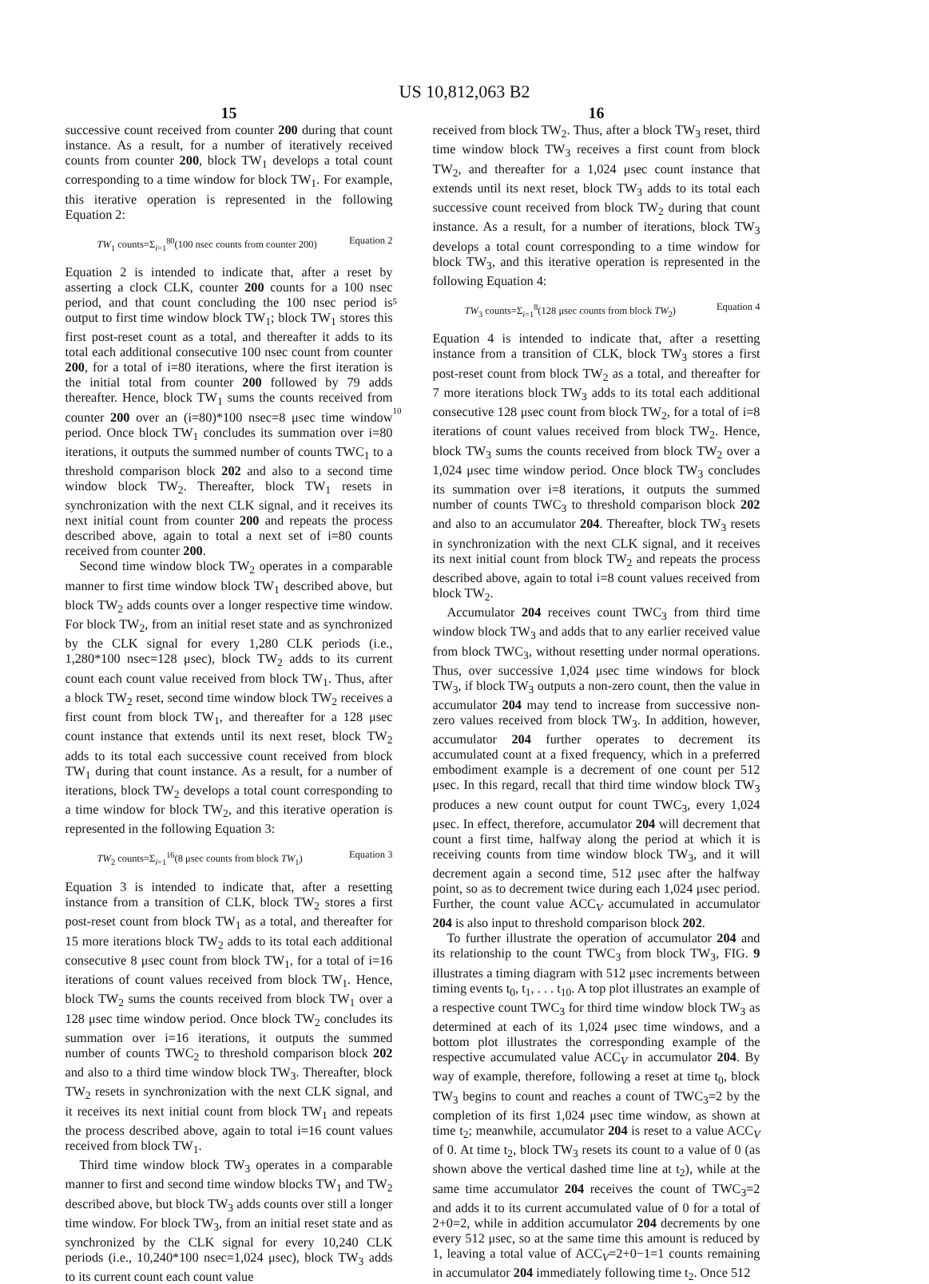US 10,812,063 B2
15
successive count received from counter 200 during that count instance. As a result, for a number of iteratively received counts from counter 200, block TW<sub>1</sub> develops a total count corresponding to a time window for block TW<sub>1</sub>. For example, this iterative operation is represented in the following Equation 2:
TW<sub>1</sub> counts=Σ<sub>i=1</sub><sup>80</sup>(100 nsec counts from counter 200) Equation 2
Equation 2 is intended to indicate that, after a reset by asserting a clock CLK, counter 200 counts for a 100 nsec period, and that count concluding the 100 nsec period is output to first time window block TW<sub>1</sub>; block TW<sub>1</sub> stores this first post-reset count as a total, and thereafter it adds to its total each additional consecutive 100 nsec count from counter 200, for a total of i=80 iterations, where the first iteration is the initial total from counter 200 followed by 79 adds thereafter. Hence, block TW<sub>1</sub> sums the counts received from counter 200 over an (i=80)*100 nsec=8 μsec time window period. Once block TW<sub>1</sub> concludes its summation over i=80 iterations, it outputs the summed number of counts TWC<sub>1</sub> to a threshold comparison block 202 and also to a second time window block TW<sub>2</sub>. Thereafter, block TW<sub>1</sub> resets in synchronization with the next CLK signal, and it receives its next initial count from counter 200 and repeats the process described above, again to total a next set of i=80 counts received from counter 200.
Second time window block TW<sub>2</sub> operates in a comparable manner to first time window block TW<sub>1</sub> described above, but block TW<sub>2</sub> adds counts over a longer respective time window. For block TW<sub>2</sub>, from an initial reset state and as synchronized by the CLK signal for every 1,280 CLK periods (i.e., 1,280*100 nsec=128 μsec), block TW<sub>2</sub> adds to its current count each count value received from block TW<sub>1</sub>. Thus, after a block TW<sub>2</sub> reset, second time window block TW<sub>2</sub> receives a first count from block TW<sub>1</sub>, and thereafter for a 128 μsec count instance that extends until its next reset, block TW<sub>2</sub> adds to its total each successive count received from block TW<sub>1</sub> during that count instance. As a result, for a number of iterations, block TW<sub>2</sub> develops a total count corresponding to a time window for block TW<sub>2</sub>, and this iterative operation is represented in the following Equation 3:
TW<sub>2</sub> counts=Σ<sub>i=1</sub><sup>16</sup>(8 μsec counts from block TW<sub>1</sub>) Equation 3
Equation 3 is intended to indicate that, after a resetting instance from a transition of CLK, block TW<sub>2</sub> stores a first post-reset count from block TW<sub>1</sub> as a total, and thereafter for 15 more iterations block TW<sub>2</sub> adds to its total each additional consecutive 8 μsec count from block TW<sub>1</sub>, for a total of i=16 iterations of count values received from block TW<sub>1</sub>. Hence, block TW<sub>2</sub> sums the counts received from block TW<sub>1</sub> over a 128 μsec time window period. Once block TW<sub>2</sub> concludes its summation over i=16 iterations, it outputs the summed number of counts TWC<sub>2</sub> to threshold comparison block 202 and also to a third time window block TW<sub>3</sub>. Thereafter, block TW<sub>2</sub> resets in synchronization with the next CLK signal, and it receives its next initial count from block TW<sub>1</sub> and repeats the process described above, again to total i=16 count values received from block TW<sub>1</sub>.
Third time window block TW<sub>3</sub> operates in a comparable manner to first and second time window blocks TW<sub>1</sub> and TW<sub>2</sub> described above, but block TW<sub>3</sub> adds counts over still a longer time window. For block TW<sub>3</sub>, from an initial reset state and as synchronized by the CLK signal for every 10,240 CLK periods (i.e., 10,240*100 nsec=1,024 μsec), block TW<sub>3</sub> adds to its current count each count value
5
10
16
received from block TW<sub>2</sub>. Thus, after a block TW<sub>3</sub> reset, third time window block TW<sub>3</sub> receives a first count from block TW<sub>2</sub>, and thereafter for a 1,024 μsec count instance that extends until its next reset, block TW<sub>3</sub> adds to its total each successive count received from block TW<sub>2</sub> during that count instance. As a result, for a number of iterations, block TW<sub>3</sub> develops a total count corresponding to a time window for block TW<sub>3</sub>, and this iterative operation is represented in the following Equation 4:
TW<sub>3</sub> counts=Σ<sub>i=1</sub><sup>8</sup>(128 μsec counts from block TW<sub>2</sub>) Equation 4
Equation 4 is intended to indicate that, after a resetting instance from a transition of CLK, block TW<sub>3</sub> stores a first post-reset count from block TW<sub>2</sub> as a total, and thereafter for 7 more iterations block TW<sub>3</sub> adds to its total each additional consecutive 128 μsec count from block TW<sub>2</sub>, for a total of i=8 iterations of count values received from block TW<sub>2</sub>. Hence, block TW<sub>3</sub> sums the counts received from block TW<sub>2</sub> over a 1,024 μsec time window period. Once block TW<sub>3</sub> concludes its summation over i=8 iterations, it outputs the summed number of counts TWC<sub>3</sub> to threshold comparison block 202 and also to an accumulator 204. Thereafter, block TW<sub>3</sub> resets in synchronization with the next CLK signal, and it receives its next initial count from block TW<sub>2</sub> and repeats the process described above, again to total i=8 count values received from block TW<sub>2</sub>.
Accumulator 204 receives count TWC<sub>3</sub> from third time window block TW<sub>3</sub> and adds that to any earlier received value from block TWC<sub>3</sub>, without resetting under normal operations. Thus, over successive 1,024 μsec time windows for block TW<sub>3</sub>, if block TW<sub>3</sub> outputs a non-zero count, then the value in accumulator 204 may tend to increase from successive non-zero values received from block TW<sub>3</sub>. In addition, however, accumulator 204 further operates to decrement its accumulated count at a fixed frequency, which in a preferred embodiment example is a decrement of one count per 512 μsec. In this regard, recall that third time window block TW<sub>3</sub> produces a new count output for count TWC<sub>3</sub>, every 1,024 μsec. In effect, therefore, accumulator 204 will decrement that count a first time, halfway along the period at which it is receiving counts from time window block TW<sub>3</sub>, and it will decrement again a second time, 512 μsec after the halfway point, so as to decrement twice during each 1,024 μsec period. Further, the count value ACC<sub>V</sub> accumulated in accumulator 204 is also input to threshold comparison block 202.
To further illustrate the operation of accumulator 204 and its relationship to the count TWC<sub>3</sub> from block TW<sub>3</sub>, FIG. 9 illustrates a timing diagram with 512 μsec increments between timing events t<sub>0</sub>, t<sub>1</sub>, . . . t<sub>10</sub>. A top plot illustrates an example of a respective count TWC<sub>3</sub> for third time window block TW<sub>3</sub> as determined at each of its 1,024 μsec time windows, and a bottom plot illustrates the corresponding example of the respective accumulated value ACC<sub>V</sub> in accumulator 204. By way of example, therefore, following a reset at time t<sub>0</sub>, block TW<sub>3</sub> begins to count and reaches a count of TWC<sub>3</sub>=2 by the completion of its first 1,024 μsec time window, as shown at time t<sub>2</sub>; meanwhile, accumulator 204 is reset to a value ACC<sub>V</sub> of 0. At time t<sub>2</sub>, block TW<sub>3</sub> resets its count to a value of 0 (as shown above the vertical dashed time line at t<sub>2</sub>), while at the same time accumulator 204 receives the count of TWC<sub>3</sub>=2 and adds it to its current accumulated value of 0 for a total of 2+0=2, while in addition accumulator 204 decrements by one every 512 μsec, so at the same time this amount is reduced by 1, leaving a total value of ACC<sub>V</sub>=2+0−1=1 counts remaining in accumulator 204 immediately following time t<sub>2</sub>. Once 512